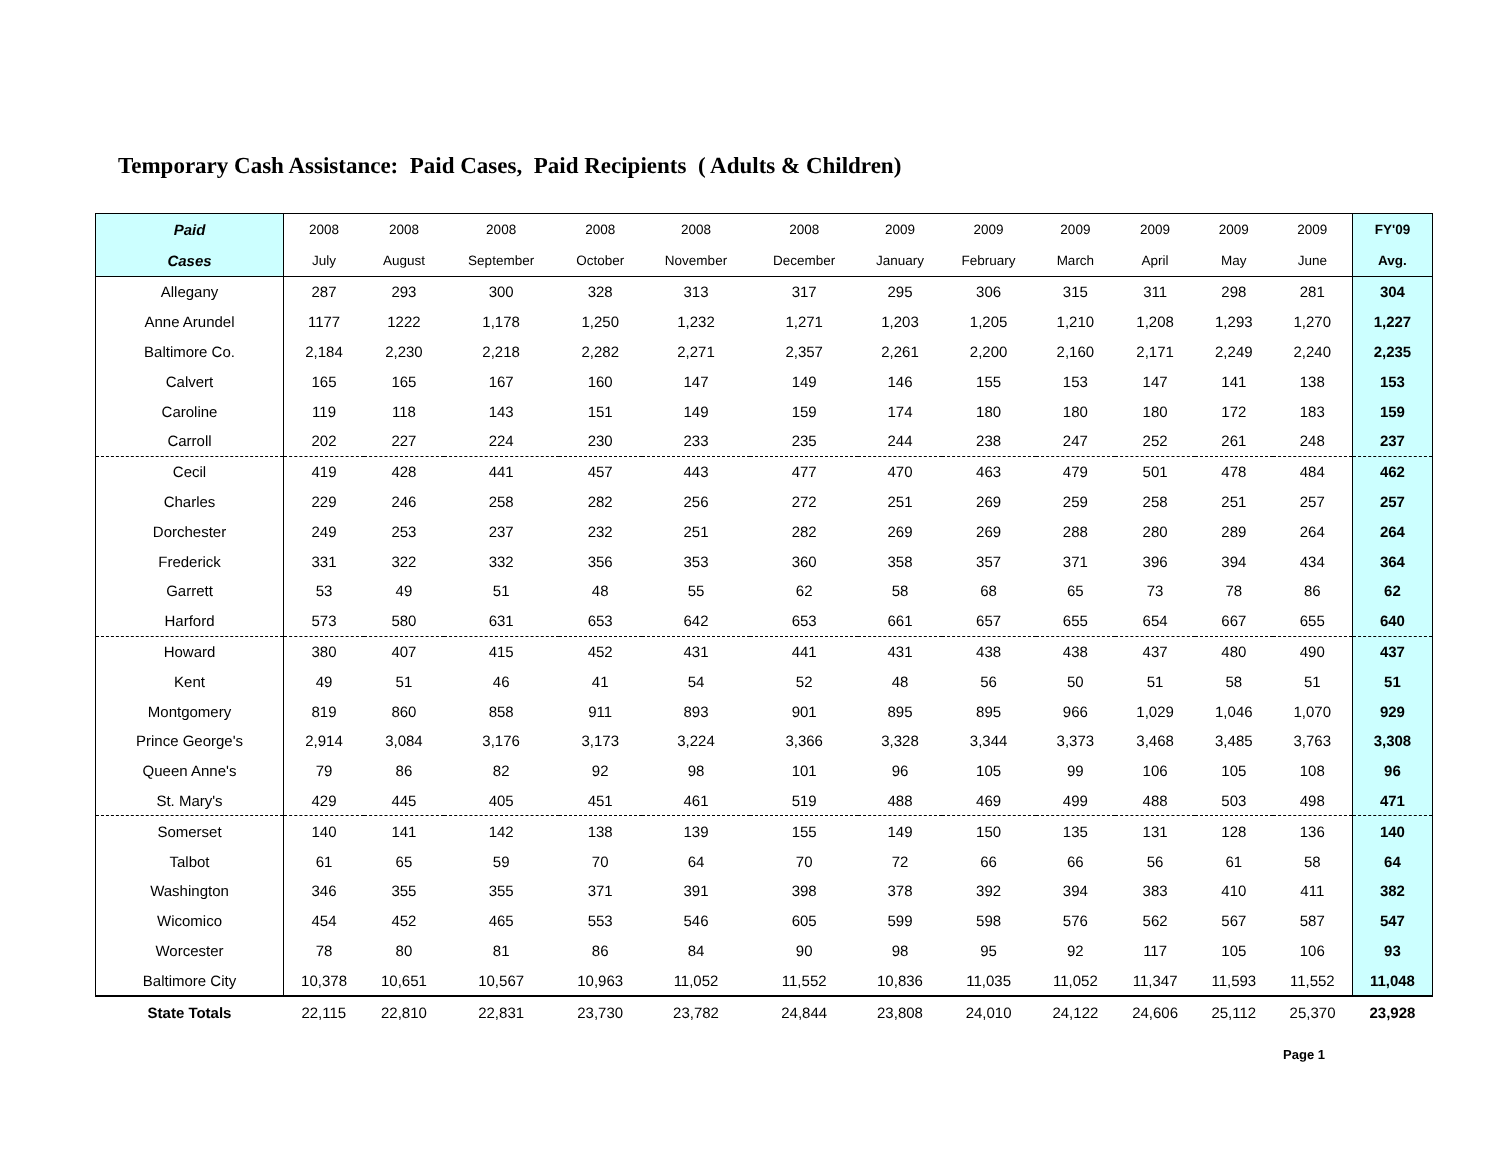Temporary Cash Assistance: Paid Cases, Paid Recipients ( Adults & Children)
| Paid | 2008 | 2008 | 2008 | 2008 | 2008 | 2008 | 2009 | 2009 | 2009 | 2009 | 2009 | 2009 | FY'09 |
| --- | --- | --- | --- | --- | --- | --- | --- | --- | --- | --- | --- | --- | --- |
| Cases | July | August | September | October | November | December | January | February | March | April | May | June | Avg. |
| Allegany | 287 | 293 | 300 | 328 | 313 | 317 | 295 | 306 | 315 | 311 | 298 | 281 | 304 |
| Anne Arundel | 1177 | 1222 | 1,178 | 1,250 | 1,232 | 1,271 | 1,203 | 1,205 | 1,210 | 1,208 | 1,293 | 1,270 | 1,227 |
| Baltimore Co. | 2,184 | 2,230 | 2,218 | 2,282 | 2,271 | 2,357 | 2,261 | 2,200 | 2,160 | 2,171 | 2,249 | 2,240 | 2,235 |
| Calvert | 165 | 165 | 167 | 160 | 147 | 149 | 146 | 155 | 153 | 147 | 141 | 138 | 153 |
| Caroline | 119 | 118 | 143 | 151 | 149 | 159 | 174 | 180 | 180 | 180 | 172 | 183 | 159 |
| Carroll | 202 | 227 | 224 | 230 | 233 | 235 | 244 | 238 | 247 | 252 | 261 | 248 | 237 |
| Cecil | 419 | 428 | 441 | 457 | 443 | 477 | 470 | 463 | 479 | 501 | 478 | 484 | 462 |
| Charles | 229 | 246 | 258 | 282 | 256 | 272 | 251 | 269 | 259 | 258 | 251 | 257 | 257 |
| Dorchester | 249 | 253 | 237 | 232 | 251 | 282 | 269 | 269 | 288 | 280 | 289 | 264 | 264 |
| Frederick | 331 | 322 | 332 | 356 | 353 | 360 | 358 | 357 | 371 | 396 | 394 | 434 | 364 |
| Garrett | 53 | 49 | 51 | 48 | 55 | 62 | 58 | 68 | 65 | 73 | 78 | 86 | 62 |
| Harford | 573 | 580 | 631 | 653 | 642 | 653 | 661 | 657 | 655 | 654 | 667 | 655 | 640 |
| Howard | 380 | 407 | 415 | 452 | 431 | 441 | 431 | 438 | 438 | 437 | 480 | 490 | 437 |
| Kent | 49 | 51 | 46 | 41 | 54 | 52 | 48 | 56 | 50 | 51 | 58 | 51 | 51 |
| Montgomery | 819 | 860 | 858 | 911 | 893 | 901 | 895 | 895 | 966 | 1,029 | 1,046 | 1,070 | 929 |
| Prince George's | 2,914 | 3,084 | 3,176 | 3,173 | 3,224 | 3,366 | 3,328 | 3,344 | 3,373 | 3,468 | 3,485 | 3,763 | 3,308 |
| Queen Anne's | 79 | 86 | 82 | 92 | 98 | 101 | 96 | 105 | 99 | 106 | 105 | 108 | 96 |
| St. Mary's | 429 | 445 | 405 | 451 | 461 | 519 | 488 | 469 | 499 | 488 | 503 | 498 | 471 |
| Somerset | 140 | 141 | 142 | 138 | 139 | 155 | 149 | 150 | 135 | 131 | 128 | 136 | 140 |
| Talbot | 61 | 65 | 59 | 70 | 64 | 70 | 72 | 66 | 66 | 56 | 61 | 58 | 64 |
| Washington | 346 | 355 | 355 | 371 | 391 | 398 | 378 | 392 | 394 | 383 | 410 | 411 | 382 |
| Wicomico | 454 | 452 | 465 | 553 | 546 | 605 | 599 | 598 | 576 | 562 | 567 | 587 | 547 |
| Worcester | 78 | 80 | 81 | 86 | 84 | 90 | 98 | 95 | 92 | 117 | 105 | 106 | 93 |
| Baltimore City | 10,378 | 10,651 | 10,567 | 10,963 | 11,052 | 11,552 | 10,836 | 11,035 | 11,052 | 11,347 | 11,593 | 11,552 | 11,048 |
| State Totals | 22,115 | 22,810 | 22,831 | 23,730 | 23,782 | 24,844 | 23,808 | 24,010 | 24,122 | 24,606 | 25,112 | 25,370 | 23,928 |
Page 1